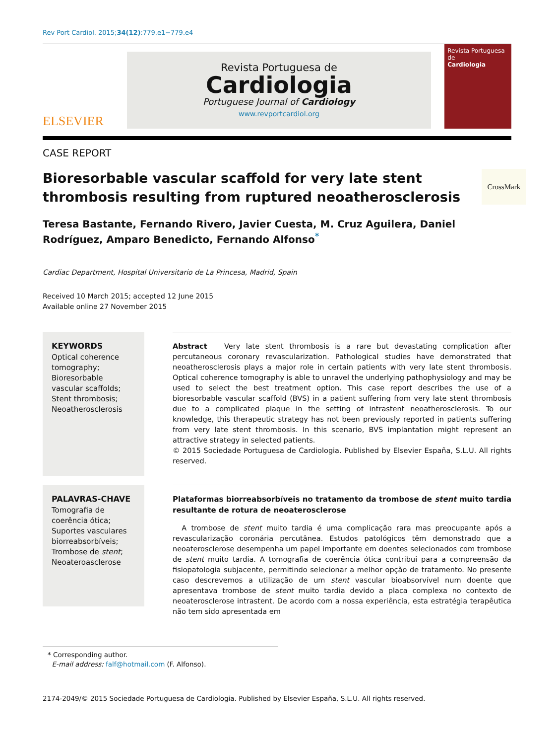Rev Port Cardiol. 2015;34(12):779.e1−779.e4
ELSEVIER
Revista Portuguesa de
Cardiologia
Portuguese Journal of Cardiology
www.revportcardiol.org
Revista Portuguesa de
Cardiologia
CASE REPORT
Bioresorbable vascular scaffold for very late stent thrombosis resulting from ruptured neoatherosclerosis
CrossMark
Teresa Bastante, Fernando Rivero, Javier Cuesta, M. Cruz Aguilera, Daniel Rodríguez, Amparo Benedicto, Fernando Alfonso<sup>*</sup>
Cardiac Department, Hospital Universitario de La Princesa, Madrid, Spain
Received 10 March 2015; accepted 12 June 2015
Available online 27 November 2015
KEYWORDS
Optical coherence tomography;
Bioresorbable vascular scaffolds;
Stent thrombosis;
Neoatherosclerosis
Abstract Very late stent thrombosis is a rare but devastating complication after percutaneous coronary revascularization. Pathological studies have demonstrated that neoatherosclerosis plays a major role in certain patients with very late stent thrombosis. Optical coherence tomography is able to unravel the underlying pathophysiology and may be used to select the best treatment option. This case report describes the use of a bioresorbable vascular scaffold (BVS) in a patient suffering from very late stent thrombosis due to a complicated plaque in the setting of intrastent neoatherosclerosis. To our knowledge, this therapeutic strategy has not been previously reported in patients suffering from very late stent thrombosis. In this scenario, BVS implantation might represent an attractive strategy in selected patients.
© 2015 Sociedade Portuguesa de Cardiologia. Published by Elsevier España, S.L.U. All rights reserved.
PALAVRAS-CHAVE
Tomografia de coerência ótica;
Suportes vasculares biorreabsorbíveis;
Trombose de stent;
Neoateroasclerose
Plataformas biorreabsorbíveis no tratamento da trombose de stent muito tardia resultante de rotura de neoaterosclerose
A trombose de stent muito tardia é uma complicação rara mas preocupante após a revascularização coronária percutânea. Estudos patológicos têm demonstrado que a neoaterosclerose desempenha um papel importante em doentes selecionados com trombose de stent muito tardia. A tomografia de coerência ótica contribui para a compreensão da fisiopatologia subjacente, permitindo selecionar a melhor opção de tratamento. No presente caso descrevemos a utilização de um stent vascular bioabsorvível num doente que apresentava trombose de stent muito tardia devido a placa complexa no contexto de neoaterosclerose intrastent. De acordo com a nossa experiência, esta estratégia terapêutica não tem sido apresentada em
* Corresponding author.
E-mail address: falf@hotmail.com (F. Alfonso).
2174-2049/© 2015 Sociedade Portuguesa de Cardiologia. Published by Elsevier España, S.L.U. All rights reserved.